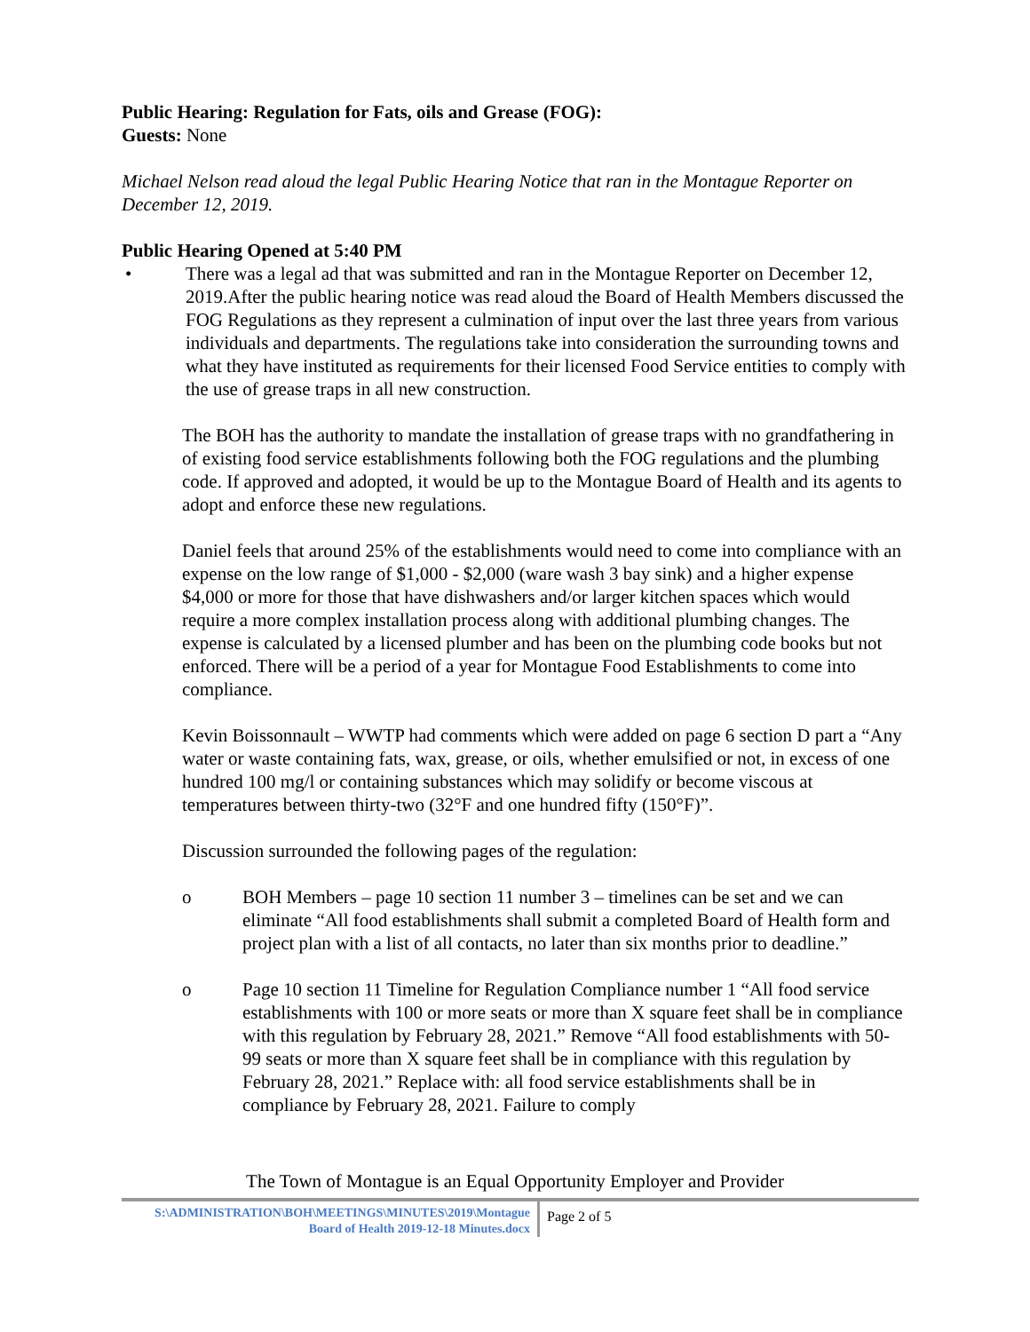Public Hearing: Regulation for Fats, oils and Grease (FOG):
Guests: None
Michael Nelson read aloud the legal Public Hearing Notice that ran in the Montague Reporter on December 12, 2019.
Public Hearing Opened at 5:40 PM
• There was a legal ad that was submitted and ran in the Montague Reporter on December 12, 2019.After the public hearing notice was read aloud the Board of Health Members discussed the FOG Regulations as they represent a culmination of input over the last three years from various individuals and departments. The regulations take into consideration the surrounding towns and what they have instituted as requirements for their licensed Food Service entities to comply with the use of grease traps in all new construction.
The BOH has the authority to mandate the installation of grease traps with no grandfathering in of existing food service establishments following both the FOG regulations and the plumbing code. If approved and adopted, it would be up to the Montague Board of Health and its agents to adopt and enforce these new regulations.
Daniel feels that around 25% of the establishments would need to come into compliance with an expense on the low range of $1,000 - $2,000 (ware wash 3 bay sink) and a higher expense $4,000 or more for those that have dishwashers and/or larger kitchen spaces which would require a more complex installation process along with additional plumbing changes. The expense is calculated by a licensed plumber and has been on the plumbing code books but not enforced. There will be a period of a year for Montague Food Establishments to come into compliance.
Kevin Boissonnault – WWTP had comments which were added on page 6 section D part a “Any water or waste containing fats, wax, grease, or oils, whether emulsified or not, in excess of one hundred 100 mg/l or containing substances which may solidify or become viscous at temperatures between thirty-two (32°F and one hundred fifty (150°F)”.
Discussion surrounded the following pages of the regulation:
o BOH Members – page 10 section 11 number 3 – timelines can be set and we can eliminate “All food establishments shall submit a completed Board of Health form and project plan with a list of all contacts, no later than six months prior to deadline.”
o Page 10 section 11 Timeline for Regulation Compliance number 1 “All food service establishments with 100 or more seats or more than X square feet shall be in compliance with this regulation by February 28, 2021.” Remove “All food establishments with 50-99 seats or more than X square feet shall be in compliance with this regulation by February 28, 2021.” Replace with: all food service establishments shall be in compliance by February 28, 2021. Failure to comply
The Town of Montague is an Equal Opportunity Employer and Provider
S:\ADMINISTRATION\BOH\MEETINGS\MINUTES\2019\Montague Board of Health 2019-12-18 Minutes.docx
Page 2 of 5